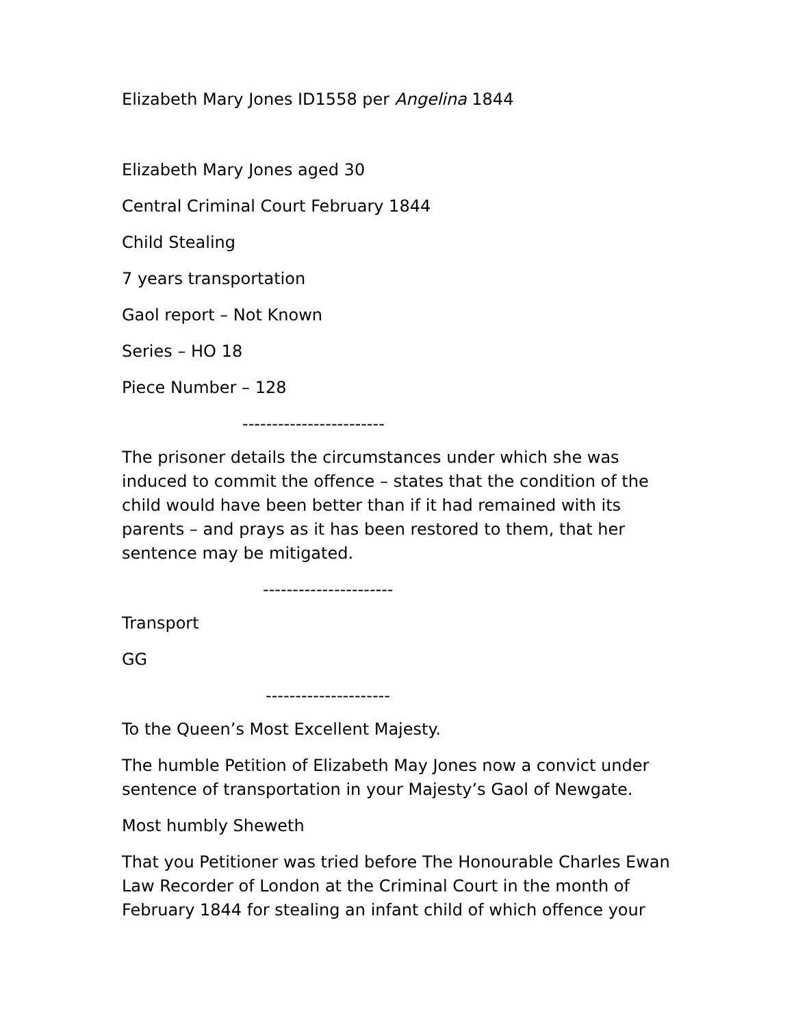Elizabeth Mary Jones ID1558 per Angelina 1844
Elizabeth Mary Jones aged 30
Central Criminal Court February 1844
Child Stealing
7 years transportation
Gaol report – Not Known
Series – HO 18
Piece Number – 128
------------------------
The prisoner details the circumstances under which she was induced to commit the offence – states that the condition of the child would have been better than if it had remained with its parents – and prays as it has been restored to them, that her sentence may be mitigated.
----------------------
Transport
GG
---------------------
To the Queen’s Most Excellent Majesty.
The humble Petition of Elizabeth May Jones now a convict under sentence of transportation in your Majesty’s Gaol of Newgate.
Most humbly Sheweth
That you Petitioner was tried before The Honourable Charles Ewan Law Recorder of London at the Criminal Court in the month of February 1844 for stealing an infant child of which offence your